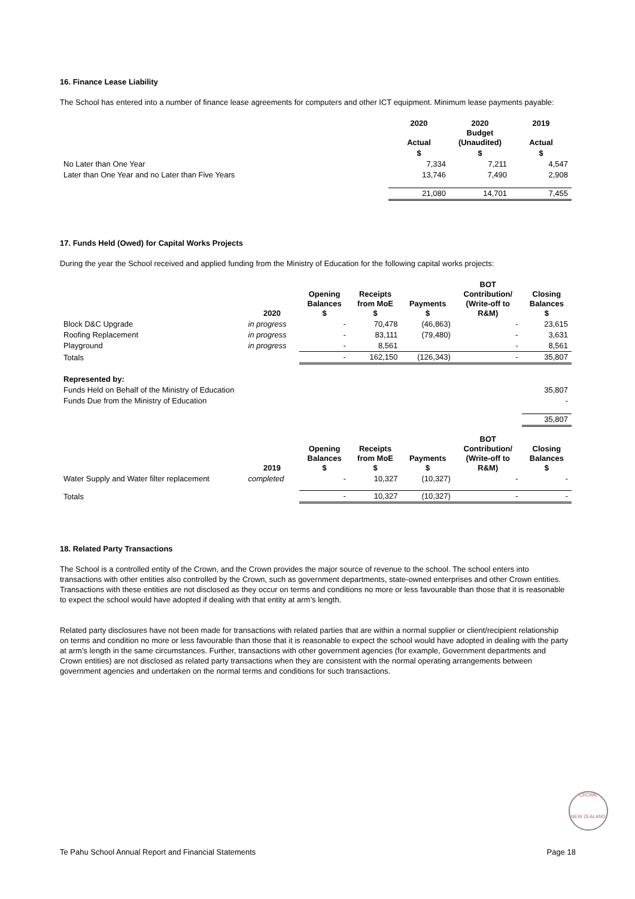16. Finance Lease Liability
The School has entered into a number of finance lease agreements for computers and other ICT equipment. Minimum lease payments payable:
| | 2020 Actual | 2020 Budget (Unaudited) | 2019 Actual |
| --- | --- | --- | --- |
| | $ | $ | $ |
| No Later than One Year | 7,334 | 7,211 | 4,547 |
| Later than One Year and no Later than Five Years | 13,746 | 7,490 | 2,908 |
| | 21,080 | 14,701 | 7,455 |
17. Funds Held (Owed) for Capital Works Projects
During the year the School received and applied funding from the Ministry of Education for the following capital works projects:
| | 2020 | Opening Balances $ | Receipts from MoE $ | Payments $ | BOT Contribution/ (Write-off to R&M) | Closing Balances $ |
| --- | --- | --- | --- | --- | --- | --- |
| Block D&C Upgrade | in progress | - | 70,478 | (46,863) | - | 23,615 |
| Roofing Replacement | in progress | - | 83,111 | (79,480) | - | 3,631 |
| Playground | in progress | - | 8,561 | | - | 8,561 |
| Totals | | - | 162,150 | (126,343) | - | 35,807 |
| Represented by: | | | | | | |
| Funds Held on Behalf of the Ministry of Education | | | | | | 35,807 |
| Funds Due from the Ministry of Education | | | | | | - |
| | | | | | | 35,807 |
| | 2019 | Opening Balances $ | Receipts from MoE $ | Payments $ | BOT Contribution/ (Write-off to R&M) | Closing Balances $ |
| Water Supply and Water filter replacement | completed | - | 10,327 | (10,327) | - | - |
| Totals | | - | 10,327 | (10,327) | - | - |
18. Related Party Transactions
The School is a controlled entity of the Crown, and the Crown provides the major source of revenue to the school. The school enters into transactions with other entities also controlled by the Crown, such as government departments, state-owned enterprises and other Crown entities. Transactions with these entities are not disclosed as they occur on terms and conditions no more or less favourable than those that it is reasonable to expect the school would have adopted if dealing with that entity at arm’s length.
Related party disclosures have not been made for transactions with related parties that are within a normal supplier or client/recipient relationship on terms and condition no more or less favourable than those that it is reasonable to expect the school would have adopted in dealing with the party at arm’s length in the same circumstances. Further, transactions with other government agencies (for example, Government departments and Crown entities) are not disclosed as related party transactions when they are consistent with the normal operating arrangements between government agencies and undertaken on the normal terms and conditions for such transactions.
CROWE
NEW ZEALAND
Te Pahu School Annual Report and Financial Statements Page 18